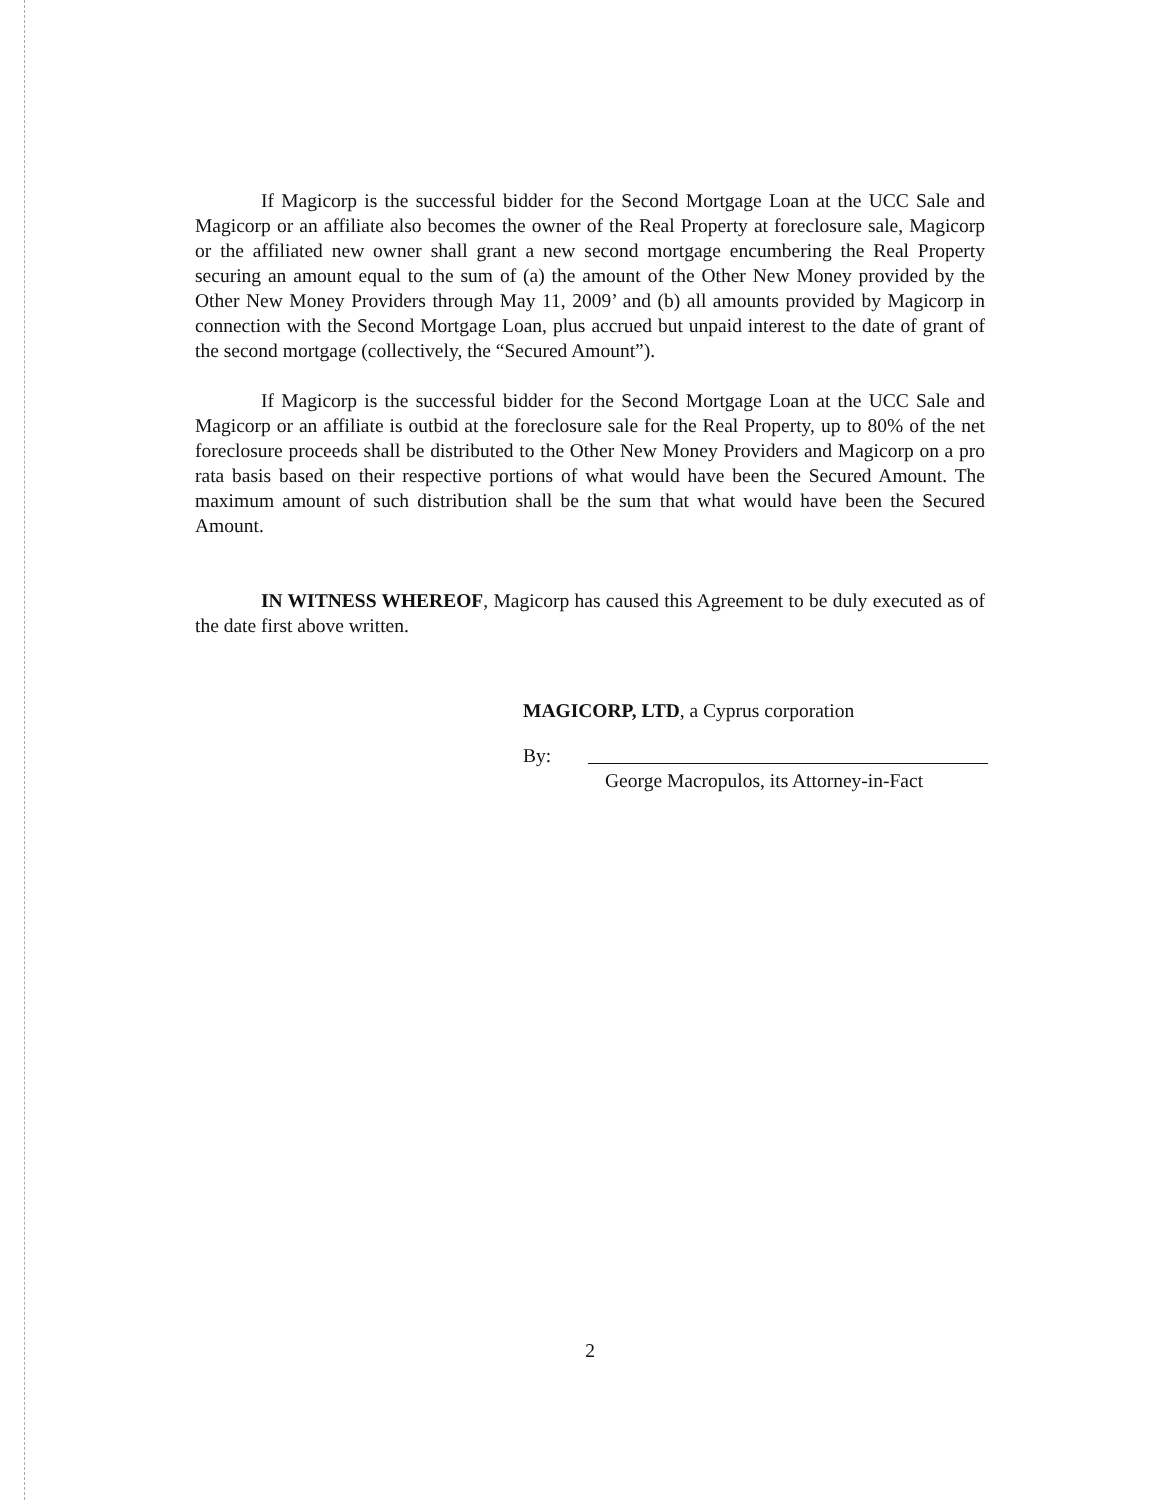If Magicorp is the successful bidder for the Second Mortgage Loan at the UCC Sale and Magicorp or an affiliate also becomes the owner of the Real Property at foreclosure sale, Magicorp or the affiliated new owner shall grant a new second mortgage encumbering the Real Property securing an amount equal to the sum of (a) the amount of the Other New Money provided by the Other New Money Providers through May 11, 2009’ and (b) all amounts provided by Magicorp in connection with the Second Mortgage Loan, plus accrued but unpaid interest to the date of grant of the second mortgage (collectively, the “Secured Amount”).
If Magicorp is the successful bidder for the Second Mortgage Loan at the UCC Sale and Magicorp or an affiliate is outbid at the foreclosure sale for the Real Property, up to 80% of the net foreclosure proceeds shall be distributed to the Other New Money Providers and Magicorp on a pro rata basis based on their respective portions of what would have been the Secured Amount. The maximum amount of such distribution shall be the sum that what would have been the Secured Amount.
IN WITNESS WHEREOF, Magicorp has caused this Agreement to be duly executed as of the date first above written.
MAGICORP, LTD, a Cyprus corporation
By:
George Macropulos, its Attorney-in-Fact
2